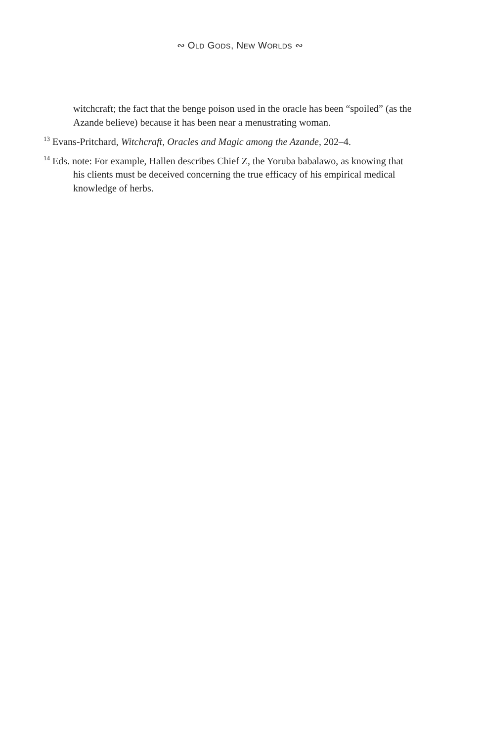∾ OLD GODS, NEW WORLDS ∾
witchcraft; the fact that the benge poison used in the oracle has been “spoiled” (as the Azande believe) because it has been near a menustrating woman.
<sup>13</sup> Evans-Pritchard, Witchcraft, Oracles and Magic among the Azande, 202–4.
<sup>14</sup> Eds. note: For example, Hallen describes Chief Z, the Yoruba babalawo, as knowing that his clients must be deceived concerning the true efficacy of his empirical medical knowledge of herbs.